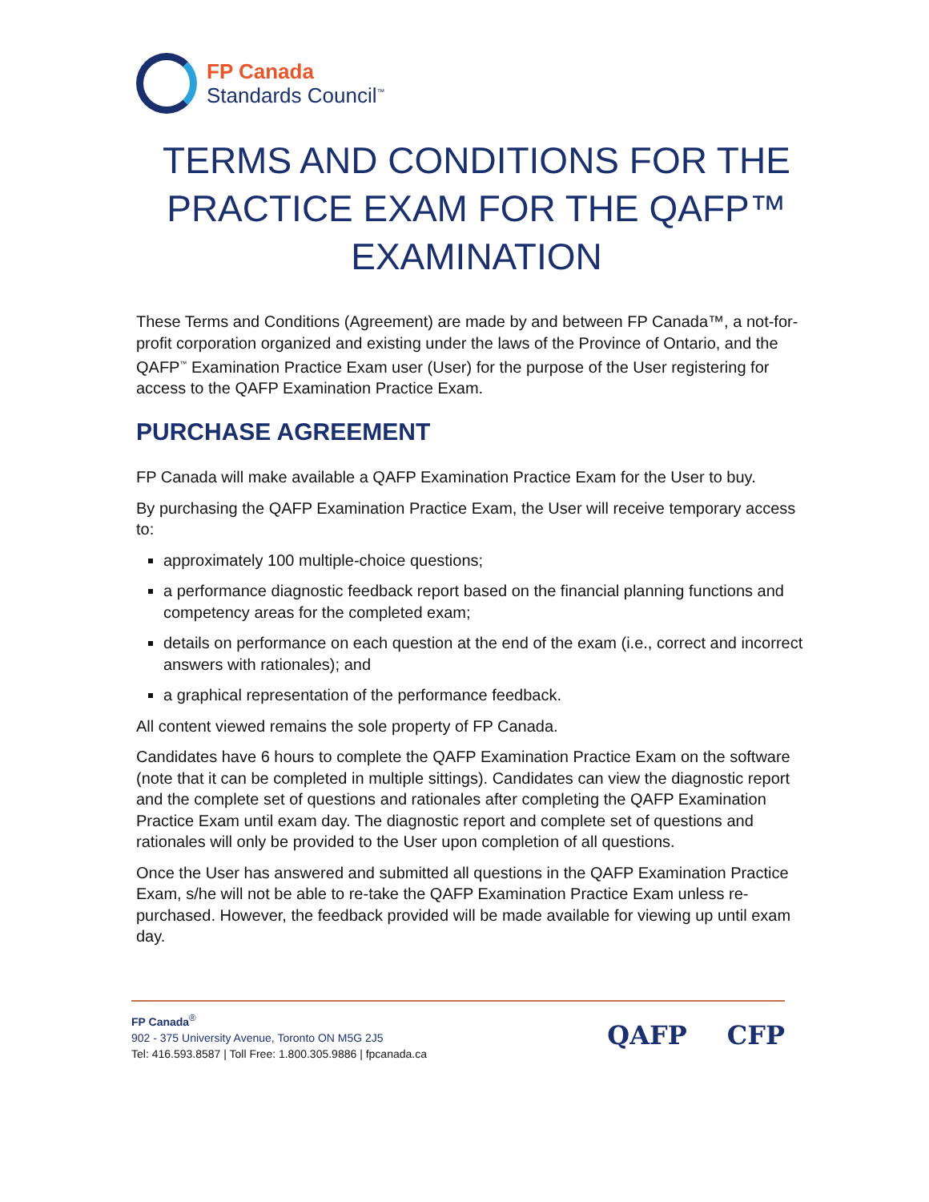FP Canada
Standards Council<sup>™</sup>
TERMS AND CONDITIONS FOR THE PRACTICE EXAM FOR THE QAFP™ EXAMINATION
These Terms and Conditions (Agreement) are made by and between FP Canada™, a not-for-profit corporation organized and existing under the laws of the Province of Ontario, and the QAFP<sup>™</sup> Examination Practice Exam user (User) for the purpose of the User registering for access to the QAFP Examination Practice Exam.
PURCHASE AGREEMENT
FP Canada will make available a QAFP Examination Practice Exam for the User to buy.
By purchasing the QAFP Examination Practice Exam, the User will receive temporary access to:
approximately 100 multiple-choice questions;
a performance diagnostic feedback report based on the financial planning functions and competency areas for the completed exam;
details on performance on each question at the end of the exam (i.e., correct and incorrect answers with rationales); and
a graphical representation of the performance feedback.
All content viewed remains the sole property of FP Canada.
Candidates have 6 hours to complete the QAFP Examination Practice Exam on the software (note that it can be completed in multiple sittings). Candidates can view the diagnostic report and the complete set of questions and rationales after completing the QAFP Examination Practice Exam until exam day. The diagnostic report and complete set of questions and rationales will only be provided to the User upon completion of all questions.
Once the User has answered and submitted all questions in the QAFP Examination Practice Exam, s/he will not be able to re-take the QAFP Examination Practice Exam unless re-purchased. However, the feedback provided will be made available for viewing up until exam day.
FP Canada<sup>®</sup>
902 - 375 University Avenue, Toronto ON M5G 2J5
Tel: 416.593.8587 | Toll Free: 1.800.305.9886 | fpcanada.ca
QAFP CFP